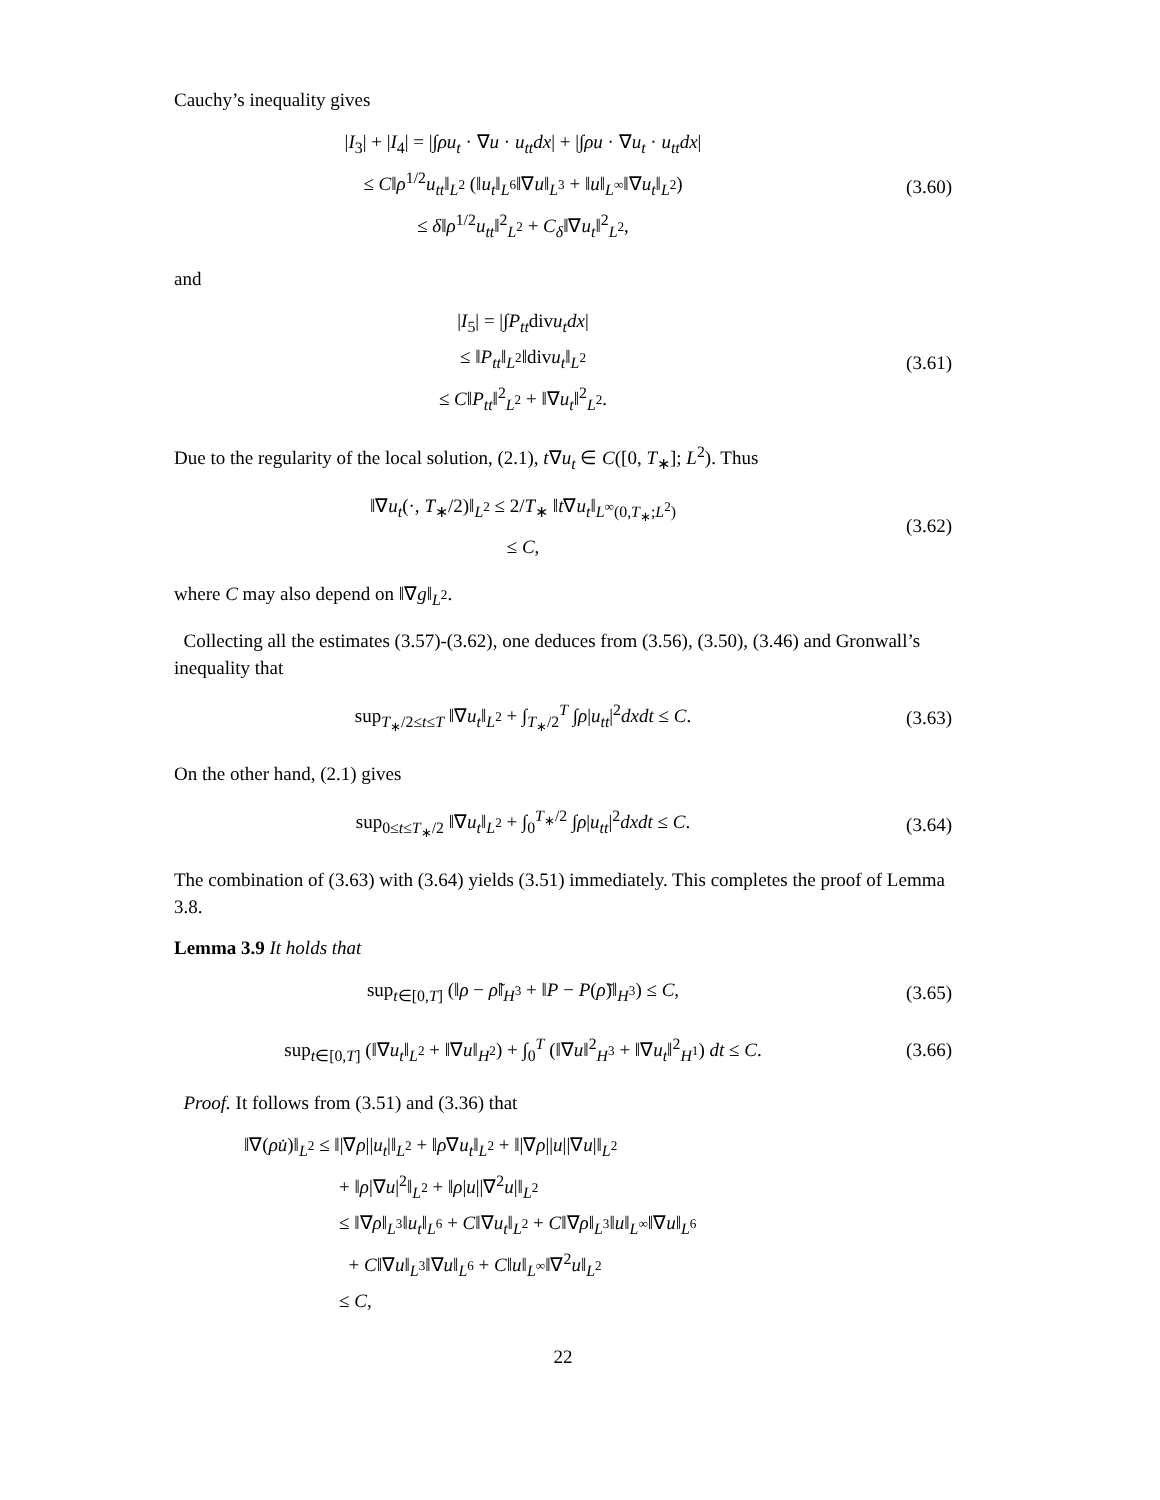Cauchy’s inequality gives
|I<sub>3</sub>| + |I<sub>4</sub>| = |∫ρu<sub>t</sub> · ∇u · u<sub>tt</sub>dx| + |∫ρu · ∇u<sub>t</sub> · u<sub>tt</sub>dx|
≤ C‖ρ<sup>1/2</sup>u<sub>tt</sub>‖<sub>L<sup>2</sup></sub> (‖u<sub>t</sub>‖<sub>L<sup>6</sup></sub>‖∇u‖<sub>L<sup>3</sup></sub> + ‖u‖<sub>L<sup>∞</sup></sub>‖∇u<sub>t</sub>‖<sub>L<sup>2</sup></sub>)
≤ δ‖ρ<sup>1/2</sup>u<sub>tt</sub>‖<sup>2</sup><sub>L<sup>2</sup></sub> + C<sub>δ</sub>‖∇u<sub>t</sub>‖<sup>2</sup><sub>L<sup>2</sup></sub>,
(3.60)
and
|I<sub>5</sub>| = |∫P<sub>tt</sub>divu<sub>t</sub>dx|
≤ ‖P<sub>tt</sub>‖<sub>L<sup>2</sup></sub>‖divu<sub>t</sub>‖<sub>L<sup>2</sup></sub>
≤ C‖P<sub>tt</sub>‖<sup>2</sup><sub>L<sup>2</sup></sub> + ‖∇u<sub>t</sub>‖<sup>2</sup><sub>L<sup>2</sup></sub>.
(3.61)
Due to the regularity of the local solution, (2.1), t∇u<sub>t</sub> ∈ C([0, T<sub>∗</sub>]; L<sup>2</sup>). Thus
‖∇u<sub>t</sub>(·, T<sub>∗</sub>/2)‖<sub>L<sup>2</sup></sub> ≤ 2/T<sub>∗</sub> ‖t∇u<sub>t</sub>‖<sub>L<sup>∞</sup>(0,T<sub>∗</sub>;L<sup>2</sup>)</sub>
≤ C,
(3.62)
where C may also depend on ‖∇g‖<sub>L<sup>2</sup></sub>.
Collecting all the estimates (3.57)-(3.62), one deduces from (3.56), (3.50), (3.46) and Gronwall’s inequality that
sup<sub>T<sub>∗</sub>/2≤t≤T</sub> ‖∇u<sub>t</sub>‖<sub>L<sup>2</sup></sub> + ∫<sub>T<sub>∗</sub>/2</sub><sup>T</sup> ∫ρ|u<sub>tt</sub>|<sup>2</sup>dxdt ≤ C.
(3.63)
On the other hand, (2.1) gives
sup<sub>0≤t≤T<sub>∗</sub>/2</sub> ‖∇u<sub>t</sub>‖<sub>L<sup>2</sup></sub> + ∫<sub>0</sub><sup>T<sub>∗</sub>/2</sup> ∫ρ|u<sub>tt</sub>|<sup>2</sup>dxdt ≤ C.
(3.64)
The combination of (3.63) with (3.64) yields (3.51) immediately. This completes the proof of Lemma 3.8.
Lemma 3.9 It holds that
sup<sub>t∈[0,T]</sub> (‖ρ − ρ̃‖<sub>H<sup>3</sup></sub> + ‖P − P(ρ̃)‖<sub>H<sup>3</sup></sub>) ≤ C,
(3.65)
sup<sub>t∈[0,T]</sub> (‖∇u<sub>t</sub>‖<sub>L<sup>2</sup></sub> + ‖∇u‖<sub>H<sup>2</sup></sub>) + ∫<sub>0</sub><sup>T</sup> (‖∇u‖<sup>2</sup><sub>H<sup>3</sup></sub> + ‖∇u<sub>t</sub>‖<sup>2</sup><sub>H<sup>1</sup></sub>) dt ≤ C.
(3.66)
Proof. It follows from (3.51) and (3.36) that
‖∇(ρu̇)‖<sub>L<sup>2</sup></sub> ≤ ‖|∇ρ||u<sub>t</sub>|‖<sub>L<sup>2</sup></sub> + ‖ρ∇u<sub>t</sub>‖<sub>L<sup>2</sup></sub> + ‖|∇ρ||u||∇u|‖<sub>L<sup>2</sup></sub>
+ ‖ρ|∇u|<sup>2</sup>‖<sub>L<sup>2</sup></sub> + ‖ρ|u||∇<sup>2</sup>u|‖<sub>L<sup>2</sup></sub>
≤ ‖∇ρ‖<sub>L<sup>3</sup></sub>‖u<sub>t</sub>‖<sub>L<sup>6</sup></sub> + C‖∇u<sub>t</sub>‖<sub>L<sup>2</sup></sub> + C‖∇ρ‖<sub>L<sup>3</sup></sub>‖u‖<sub>L<sup>∞</sup></sub>‖∇u‖<sub>L<sup>6</sup></sub>
+ C‖∇u‖<sub>L<sup>3</sup></sub>‖∇u‖<sub>L<sup>6</sup></sub> + C‖u‖<sub>L<sup>∞</sup></sub>‖∇<sup>2</sup>u‖<sub>L<sup>2</sup></sub>
≤ C,
22